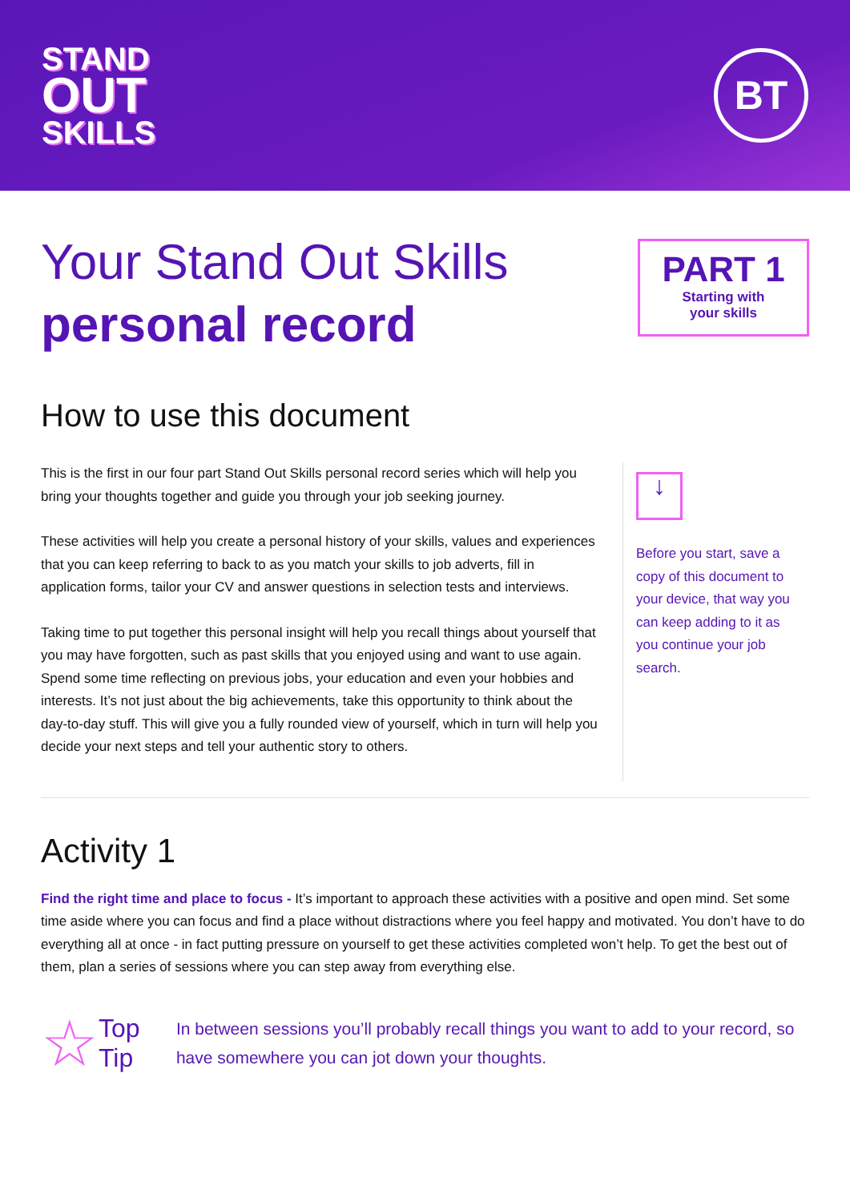STAND
OUT
SKILLS
BT
Your Stand Out Skills
personal record
PART 1
Starting with
your skills
How to use this document
This is the first in our four part Stand Out Skills personal record series which will help you bring your thoughts together and guide you through your job seeking journey.
These activities will help you create a personal history of your skills, values and experiences that you can keep referring to back to as you match your skills to job adverts, fill in application forms, tailor your CV and answer questions in selection tests and interviews.
Taking time to put together this personal insight will help you recall things about yourself that you may have forgotten, such as past skills that you enjoyed using and want to use again. Spend some time reflecting on previous jobs, your education and even your hobbies and interests. It’s not just about the big achievements, take this opportunity to think about the day-to-day stuff. This will give you a fully rounded view of yourself, which in turn will help you decide your next steps and tell your authentic story to others.
↓
Before you start, save a copy of this document to your device, that way you can keep adding to it as you continue your job search.
Activity 1
Find the right time and place to focus - It’s important to approach these activities with a positive and open mind. Set some time aside where you can focus and find a place without distractions where you feel happy and motivated. You don’t have to do everything all at once - in fact putting pressure on yourself to get these activities completed won’t help. To get the best out of them, plan a series of sessions where you can step away from everything else.
☆
Top Tip
In between sessions you’ll probably recall things you want to add to your record, so have somewhere you can jot down your thoughts.